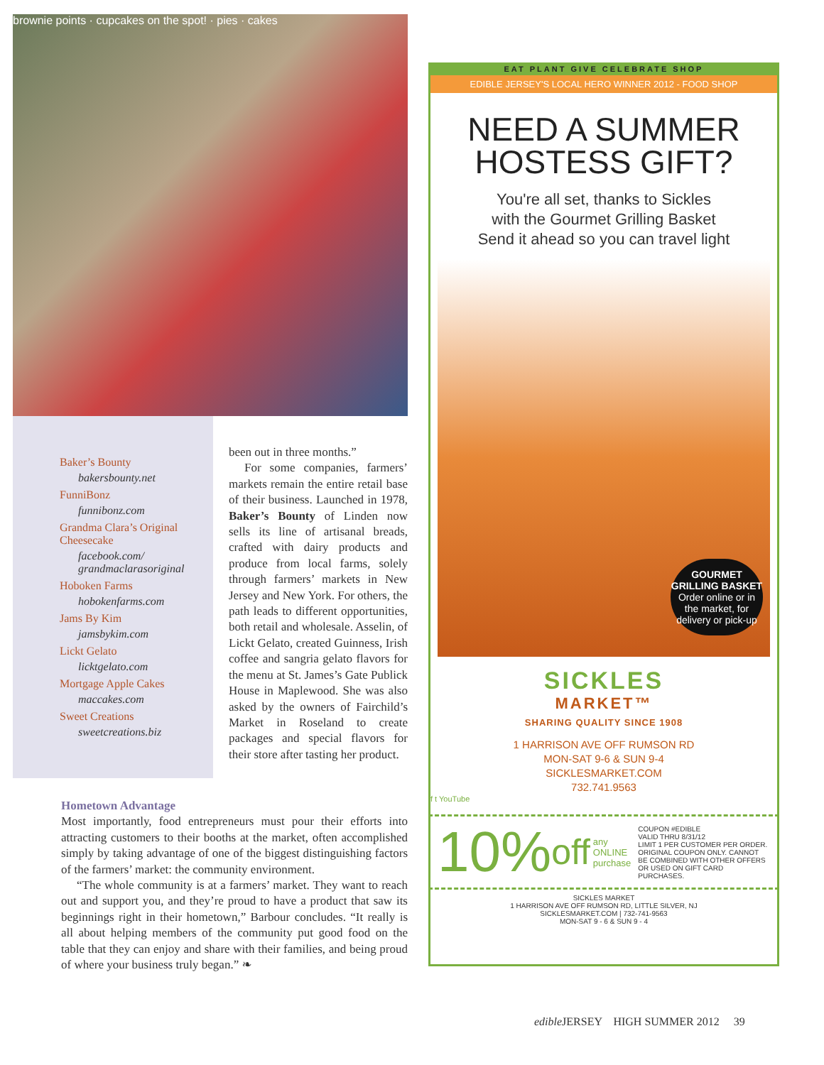brownie points · cupcakes on the spot! · pies · cakes
Baker’s Bounty
bakersbounty.net
FunniBonz
funnibonz.com
Grandma Clara’s Original Cheesecake
facebook.com/ grandmaclarasoriginal
Hoboken Farms
hobokenfarms.com
Jams By Kim
jamsbykim.com
Lickt Gelato
licktgelato.com
Mortgage Apple Cakes
maccakes.com
Sweet Creations
sweetcreations.biz
been out in three months.”
For some companies, farmers’ markets remain the entire retail base of their business. Launched in 1978, Baker’s Bounty of Linden now sells its line of artisanal breads, crafted with dairy products and produce from local farms, solely through farmers’ markets in New Jersey and New York. For others, the path leads to different opportunities, both retail and wholesale. Asselin, of Lickt Gelato, created Guinness, Irish coffee and sangria gelato flavors for the menu at St. James’s Gate Publick House in Maplewood. She was also asked by the owners of Fairchild’s Market in Roseland to create packages and special flavors for their store after tasting her product.
Hometown Advantage
Most importantly, food entrepreneurs must pour their efforts into attracting customers to their booths at the market, often accomplished simply by taking advantage of one of the biggest distinguishing factors of the farmers’ market: the community environment.
“The whole community is at a farmers’ market. They want to reach out and support you, and they’re proud to have a product that saw its beginnings right in their hometown,” Barbour concludes. “It really is all about helping members of the community put good food on the table that they can enjoy and share with their families, and being proud of where your business truly began.” ❧
EAT PLANT GIVE CELEBRATE SHOP
EDIBLE JERSEY'S LOCAL HERO WINNER 2012 - FOOD SHOP
NEED A SUMMER
HOSTESS GIFT?
You're all set, thanks to Sickles
with the Gourmet Grilling Basket
Send it ahead so you can travel light
GOURMET GRILLING BASKET
Order online or in the market, for delivery or pick-up
SICKLES
MARKET™
SHARING QUALITY SINCE 1908
1 HARRISON AVE OFF RUMSON RD
MON-SAT 9-6 & SUN 9-4
SICKLESMARKET.COM
732.741.9563
f t YouTube
10% off any ONLINE
purchase COUPON #EDIBLE
VALID THRU 8/31/12
LIMIT 1 PER CUSTOMER PER ORDER.
ORIGINAL COUPON ONLY. CANNOT BE COMBINED WITH OTHER OFFERS OR USED ON GIFT CARD PURCHASES.
SICKLES MARKET
1 HARRISON AVE OFF RUMSON RD, LITTLE SILVER, NJ
SICKLESMARKET.COM | 732-741-9563
MON-SAT 9 - 6 & SUN 9 - 4
edible JERSEY HIGH SUMMER 2012 39